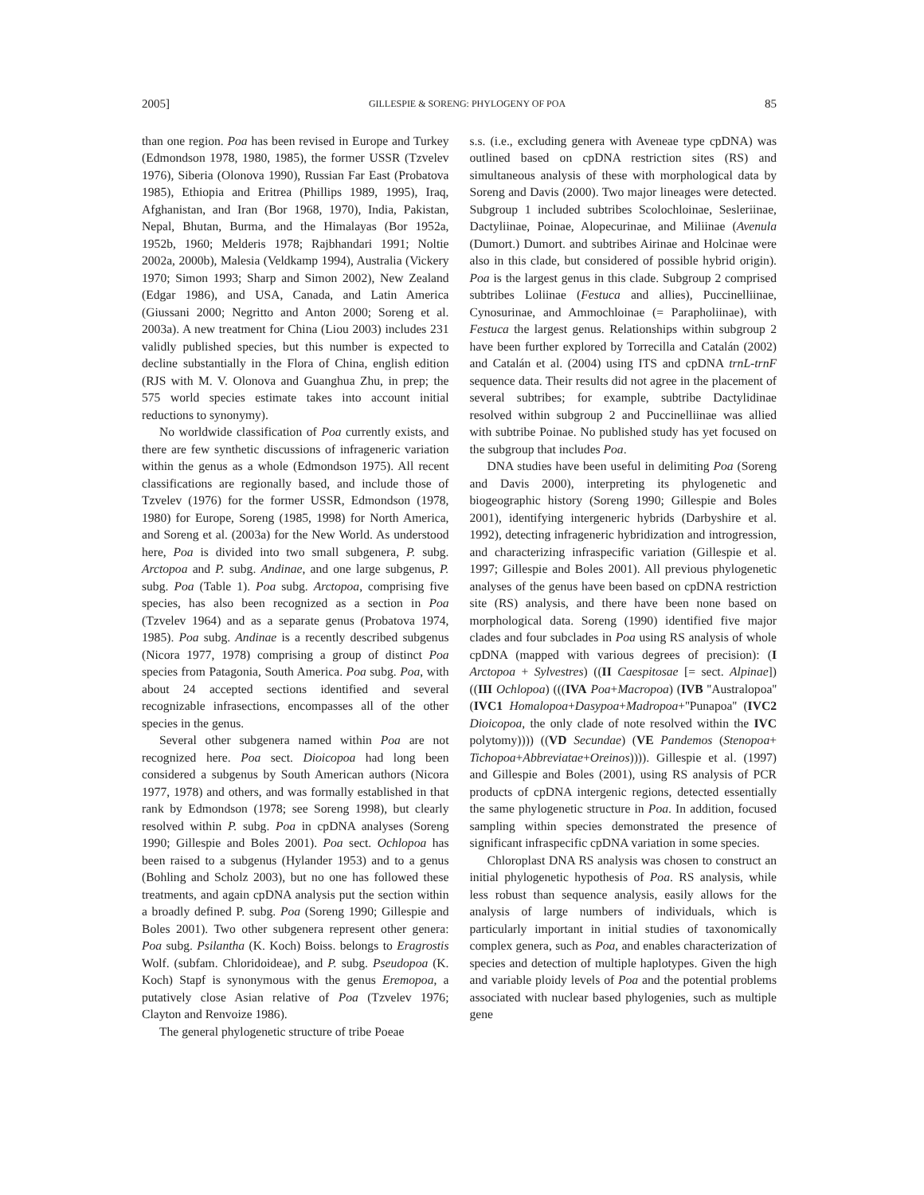2005] GILLESPIE & SORENG: PHYLOGENY OF POA 85
than one region. Poa has been revised in Europe and Turkey (Edmondson 1978, 1980, 1985), the former USSR (Tzvelev 1976), Siberia (Olonova 1990), Russian Far East (Probatova 1985), Ethiopia and Eritrea (Phillips 1989, 1995), Iraq, Afghanistan, and Iran (Bor 1968, 1970), India, Pakistan, Nepal, Bhutan, Burma, and the Himalayas (Bor 1952a, 1952b, 1960; Melderis 1978; Rajbhandari 1991; Noltie 2002a, 2000b), Malesia (Veldkamp 1994), Australia (Vickery 1970; Simon 1993; Sharp and Simon 2002), New Zealand (Edgar 1986), and USA, Canada, and Latin America (Giussani 2000; Negritto and Anton 2000; Soreng et al. 2003a). A new treatment for China (Liou 2003) includes 231 validly published species, but this number is expected to decline substantially in the Flora of China, english edition (RJS with M. V. Olonova and Guanghua Zhu, in prep; the 575 world species estimate takes into account initial reductions to synonymy).
No worldwide classification of Poa currently exists, and there are few synthetic discussions of infrageneric variation within the genus as a whole (Edmondson 1975). All recent classifications are regionally based, and include those of Tzvelev (1976) for the former USSR, Edmondson (1978, 1980) for Europe, Soreng (1985, 1998) for North America, and Soreng et al. (2003a) for the New World. As understood here, Poa is divided into two small subgenera, P. subg. Arctopoa and P. subg. Andinae, and one large subgenus, P. subg. Poa (Table 1). Poa subg. Arctopoa, comprising five species, has also been recognized as a section in Poa (Tzvelev 1964) and as a separate genus (Probatova 1974, 1985). Poa subg. Andinae is a recently described subgenus (Nicora 1977, 1978) comprising a group of distinct Poa species from Patagonia, South America. Poa subg. Poa, with about 24 accepted sections identified and several recognizable infrasections, encompasses all of the other species in the genus.
Several other subgenera named within Poa are not recognized here. Poa sect. Dioicopoa had long been considered a subgenus by South American authors (Nicora 1977, 1978) and others, and was formally established in that rank by Edmondson (1978; see Soreng 1998), but clearly resolved within P. subg. Poa in cpDNA analyses (Soreng 1990; Gillespie and Boles 2001). Poa sect. Ochlopoa has been raised to a subgenus (Hylander 1953) and to a genus (Bohling and Scholz 2003), but no one has followed these treatments, and again cpDNA analysis put the section within a broadly defined P. subg. Poa (Soreng 1990; Gillespie and Boles 2001). Two other subgenera represent other genera: Poa subg. Psilantha (K. Koch) Boiss. belongs to Eragrostis Wolf. (subfam. Chloridoideae), and P. subg. Pseudopoa (K. Koch) Stapf is synonymous with the genus Eremopoa, a putatively close Asian relative of Poa (Tzvelev 1976; Clayton and Renvoize 1986).
The general phylogenetic structure of tribe Poeae
s.s. (i.e., excluding genera with Aveneae type cpDNA) was outlined based on cpDNA restriction sites (RS) and simultaneous analysis of these with morphological data by Soreng and Davis (2000). Two major lineages were detected. Subgroup 1 included subtribes Scolochloinae, Sesleriinae, Dactyliinae, Poinae, Alopecurinae, and Miliinae (Avenula (Dumort.) Dumort. and subtribes Airinae and Holcinae were also in this clade, but considered of possible hybrid origin). Poa is the largest genus in this clade. Subgroup 2 comprised subtribes Loliinae (Festuca and allies), Puccinelliinae, Cynosurinae, and Ammochloinae (= Parapholiinae), with Festuca the largest genus. Relationships within subgroup 2 have been further explored by Torrecilla and Catalán (2002) and Catalán et al. (2004) using ITS and cpDNA trnL-trnF sequence data. Their results did not agree in the placement of several subtribes; for example, subtribe Dactylidinae resolved within subgroup 2 and Puccinelliinae was allied with subtribe Poinae. No published study has yet focused on the subgroup that includes Poa.
DNA studies have been useful in delimiting Poa (Soreng and Davis 2000), interpreting its phylogenetic and biogeographic history (Soreng 1990; Gillespie and Boles 2001), identifying intergeneric hybrids (Darbyshire et al. 1992), detecting infrageneric hybridization and introgression, and characterizing infraspecific variation (Gillespie et al. 1997; Gillespie and Boles 2001). All previous phylogenetic analyses of the genus have been based on cpDNA restriction site (RS) analysis, and there have been none based on morphological data. Soreng (1990) identified five major clades and four subclades in Poa using RS analysis of whole cpDNA (mapped with various degrees of precision): (I Arctopoa + Sylvestres) ((II Caespitosae [= sect. Alpinae]) ((III Ochlopoa) (((IVA Poa+Macropoa) (IVB ''Australopoa'' (IVC1 Homalopoa+Dasypoa+Madropoa+''Punapoa'' (IVC2 Dioicopoa, the only clade of note resolved within the IVC polytomy)))) ((VD Secundae) (VE Pandemos (Stenopoa+ Tichopoa+Abbreviatae+Oreinos)))). Gillespie et al. (1997) and Gillespie and Boles (2001), using RS analysis of PCR products of cpDNA intergenic regions, detected essentially the same phylogenetic structure in Poa. In addition, focused sampling within species demonstrated the presence of significant infraspecific cpDNA variation in some species.
Chloroplast DNA RS analysis was chosen to construct an initial phylogenetic hypothesis of Poa. RS analysis, while less robust than sequence analysis, easily allows for the analysis of large numbers of individuals, which is particularly important in initial studies of taxonomically complex genera, such as Poa, and enables characterization of species and detection of multiple haplotypes. Given the high and variable ploidy levels of Poa and the potential problems associated with nuclear based phylogenies, such as multiple gene